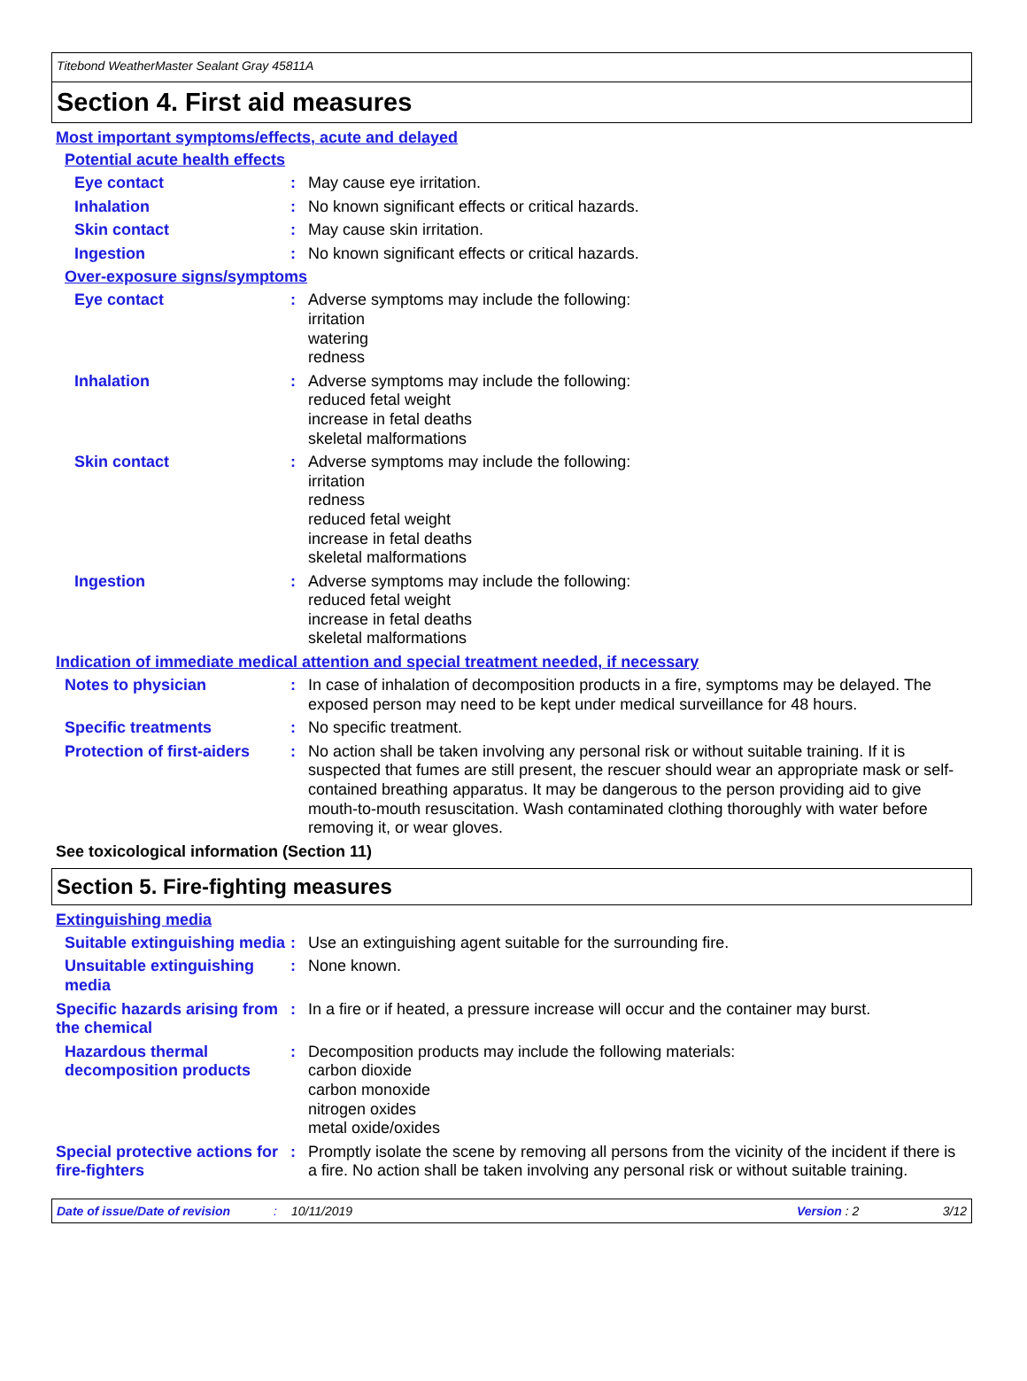Titebond WeatherMaster Sealant Gray 45811A
Section 4. First aid measures
Most important symptoms/effects, acute and delayed
Potential acute health effects
Eye contact : May cause eye irritation.
Inhalation : No known significant effects or critical hazards.
Skin contact : May cause skin irritation.
Ingestion : No known significant effects or critical hazards.
Over-exposure signs/symptoms
Eye contact : Adverse symptoms may include the following:
irritation
watering
redness
Inhalation : Adverse symptoms may include the following:
reduced fetal weight
increase in fetal deaths
skeletal malformations
Skin contact : Adverse symptoms may include the following:
irritation
redness
reduced fetal weight
increase in fetal deaths
skeletal malformations
Ingestion : Adverse symptoms may include the following:
reduced fetal weight
increase in fetal deaths
skeletal malformations
Indication of immediate medical attention and special treatment needed, if necessary
Notes to physician : In case of inhalation of decomposition products in a fire, symptoms may be delayed. The exposed person may need to be kept under medical surveillance for 48 hours.
Specific treatments : No specific treatment.
Protection of first-aiders
: No action shall be taken involving any personal risk or without suitable training. If it is suspected that fumes are still present, the rescuer should wear an appropriate mask or self-contained breathing apparatus. It may be dangerous to the person providing aid to give mouth-to-mouth resuscitation. Wash contaminated clothing thoroughly with water before removing it, or wear gloves.
See toxicological information (Section 11)
Section 5. Fire-fighting measures
Extinguishing media
Suitable extinguishing media
: Use an extinguishing agent suitable for the surrounding fire.
Unsuitable extinguishing media
: None known.
Specific hazards arising from the chemical
: In a fire or if heated, a pressure increase will occur and the container may burst.
Hazardous thermal decomposition products
: Decomposition products may include the following materials:
carbon dioxide
carbon monoxide
nitrogen oxides
metal oxide/oxides
Special protective actions for fire-fighters
: Promptly isolate the scene by removing all persons from the vicinity of the incident if there is a fire. No action shall be taken involving any personal risk or without suitable training.
Date of issue/Date of revision: 10/11/2019 Version : 2 3/12